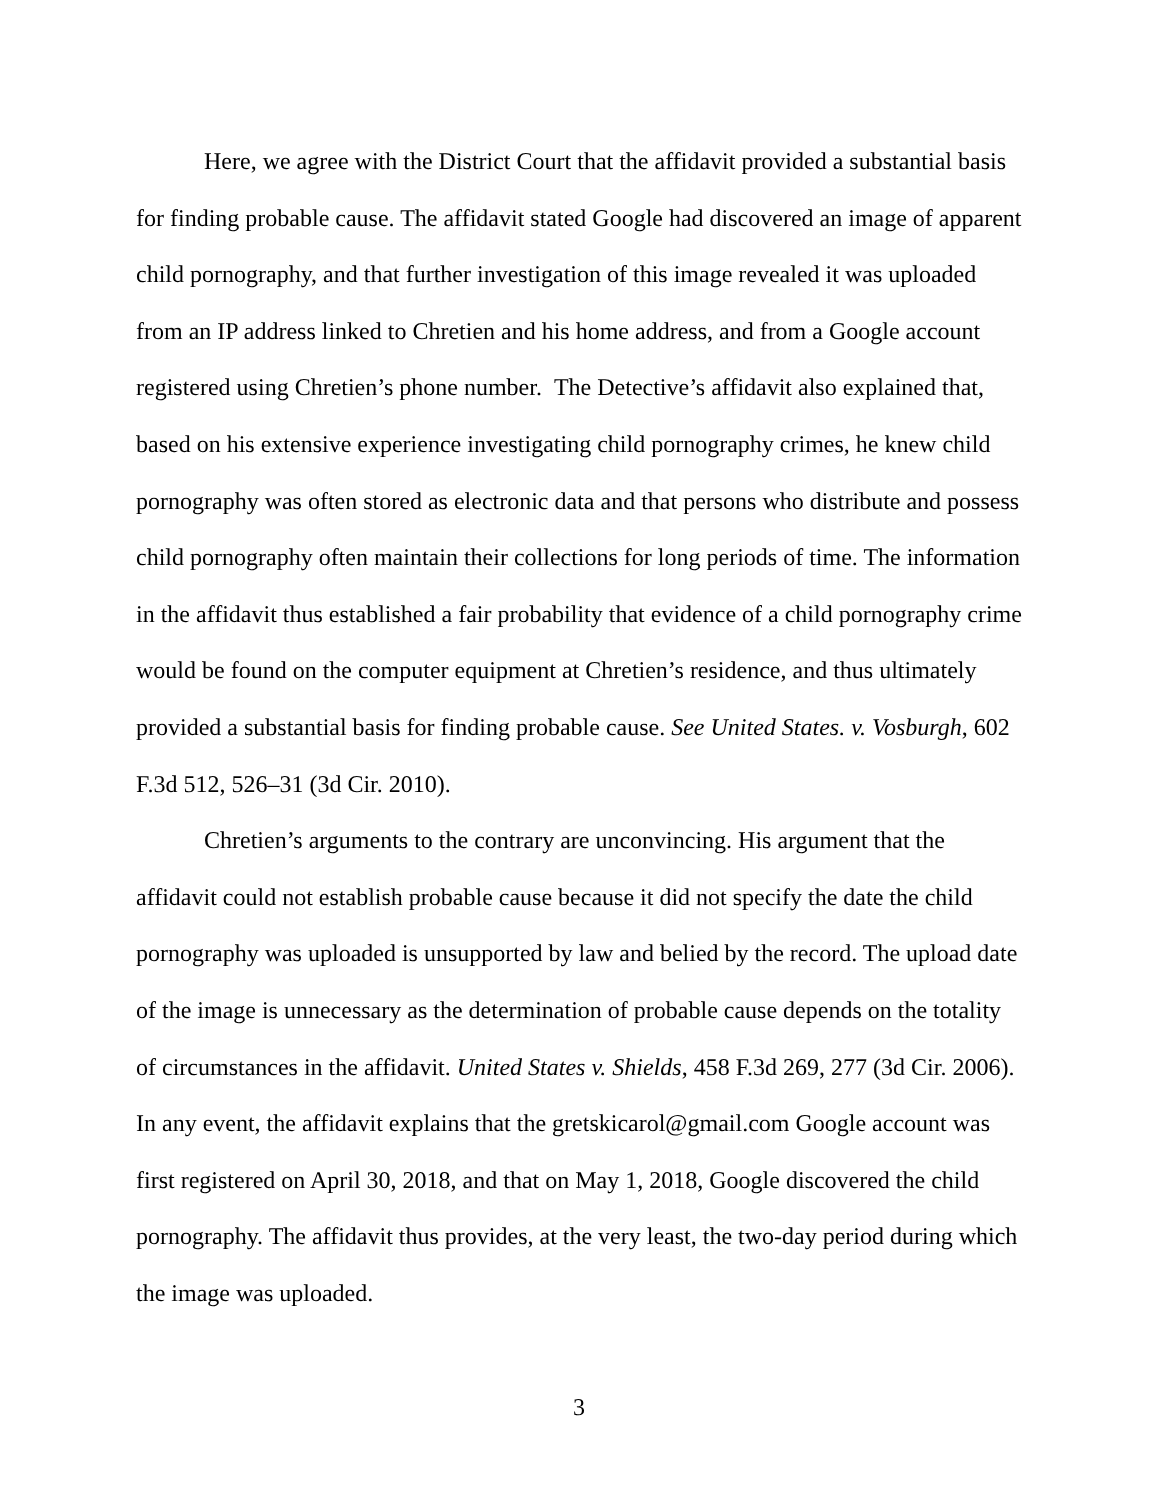Here, we agree with the District Court that the affidavit provided a substantial basis for finding probable cause. The affidavit stated Google had discovered an image of apparent child pornography, and that further investigation of this image revealed it was uploaded from an IP address linked to Chretien and his home address, and from a Google account registered using Chretien’s phone number. The Detective’s affidavit also explained that, based on his extensive experience investigating child pornography crimes, he knew child pornography was often stored as electronic data and that persons who distribute and possess child pornography often maintain their collections for long periods of time. The information in the affidavit thus established a fair probability that evidence of a child pornography crime would be found on the computer equipment at Chretien’s residence, and thus ultimately provided a substantial basis for finding probable cause. See United States. v. Vosburgh, 602 F.3d 512, 526–31 (3d Cir. 2010).
Chretien’s arguments to the contrary are unconvincing. His argument that the affidavit could not establish probable cause because it did not specify the date the child pornography was uploaded is unsupported by law and belied by the record. The upload date of the image is unnecessary as the determination of probable cause depends on the totality of circumstances in the affidavit. United States v. Shields, 458 F.3d 269, 277 (3d Cir. 2006). In any event, the affidavit explains that the gretskicarol@gmail.com Google account was first registered on April 30, 2018, and that on May 1, 2018, Google discovered the child pornography. The affidavit thus provides, at the very least, the two-day period during which the image was uploaded.
3